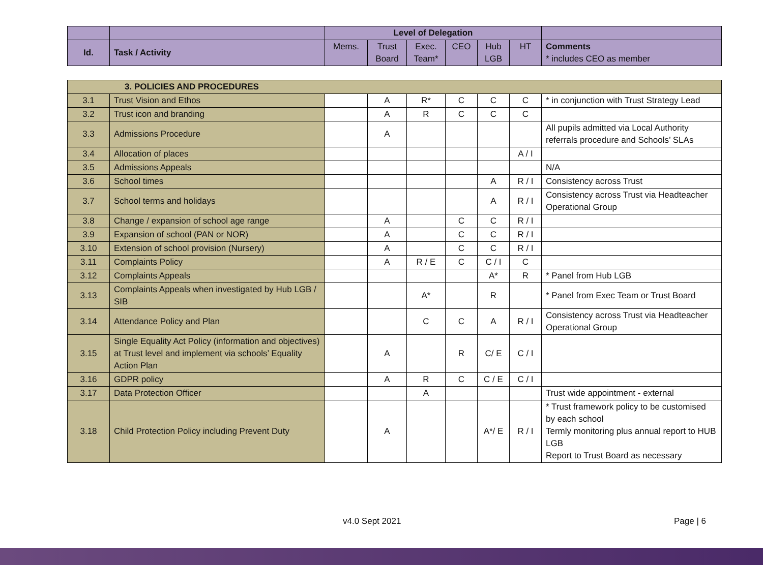| | | Level of Delegation | | | | | | |
| Id. | Task / Activity | Mems. | Trust Board | Exec. Team* | CEO | Hub LGB | HT | Comments * includes CEO as member |
| 3. POLICIES AND PROCEDURES | | | | | | | | |
| 3.1 | Trust Vision and Ethos | | A | R* | C | C | C | * in conjunction with Trust Strategy Lead |
| 3.2 | Trust icon and branding | | A | R | C | C | C | |
| 3.3 | Admissions Procedure | | A | | | | | All pupils admitted via Local Authority referrals procedure and Schools’ SLAs |
| 3.4 | Allocation of places | | | | | | A / I | |
| 3.5 | Admissions Appeals | | | | | | | N/A |
| 3.6 | School times | | | | | A | R / I | Consistency across Trust |
| 3.7 | School terms and holidays | | | | | A | R / I | Consistency across Trust via Headteacher Operational Group |
| 3.8 | Change / expansion of school age range | | A | | C | C | R / I | |
| 3.9 | Expansion of school (PAN or NOR) | | A | | C | C | R / I | |
| 3.10 | Extension of school provision (Nursery) | | A | | C | C | R / I | |
| 3.11 | Complaints Policy | | A | R / E | C | C / I | C | |
| 3.12 | Complaints Appeals | | | | | A* | R | * Panel from Hub LGB |
| 3.13 | Complaints Appeals when investigated by Hub LGB / SIB | | | A* | | R | | * Panel from Exec Team or Trust Board |
| 3.14 | Attendance Policy and Plan | | | C | C | A | R / I | Consistency across Trust via Headteacher Operational Group |
| 3.15 | Single Equality Act Policy (information and objectives) at Trust level and implement via schools’ Equality Action Plan | | A | | R | C/ E | C / I | |
| 3.16 | GDPR policy | | A | R | C | C / E | C / I | |
| 3.17 | Data Protection Officer | | | A | | | | Trust wide appointment - external |
| 3.18 | Child Protection Policy including Prevent Duty | | A | | | A*/ E | R / I | * Trust framework policy to be customised by each school Termly monitoring plus annual report to HUB LGB Report to Trust Board as necessary |
v4.0 Sept 2021 Page | 6